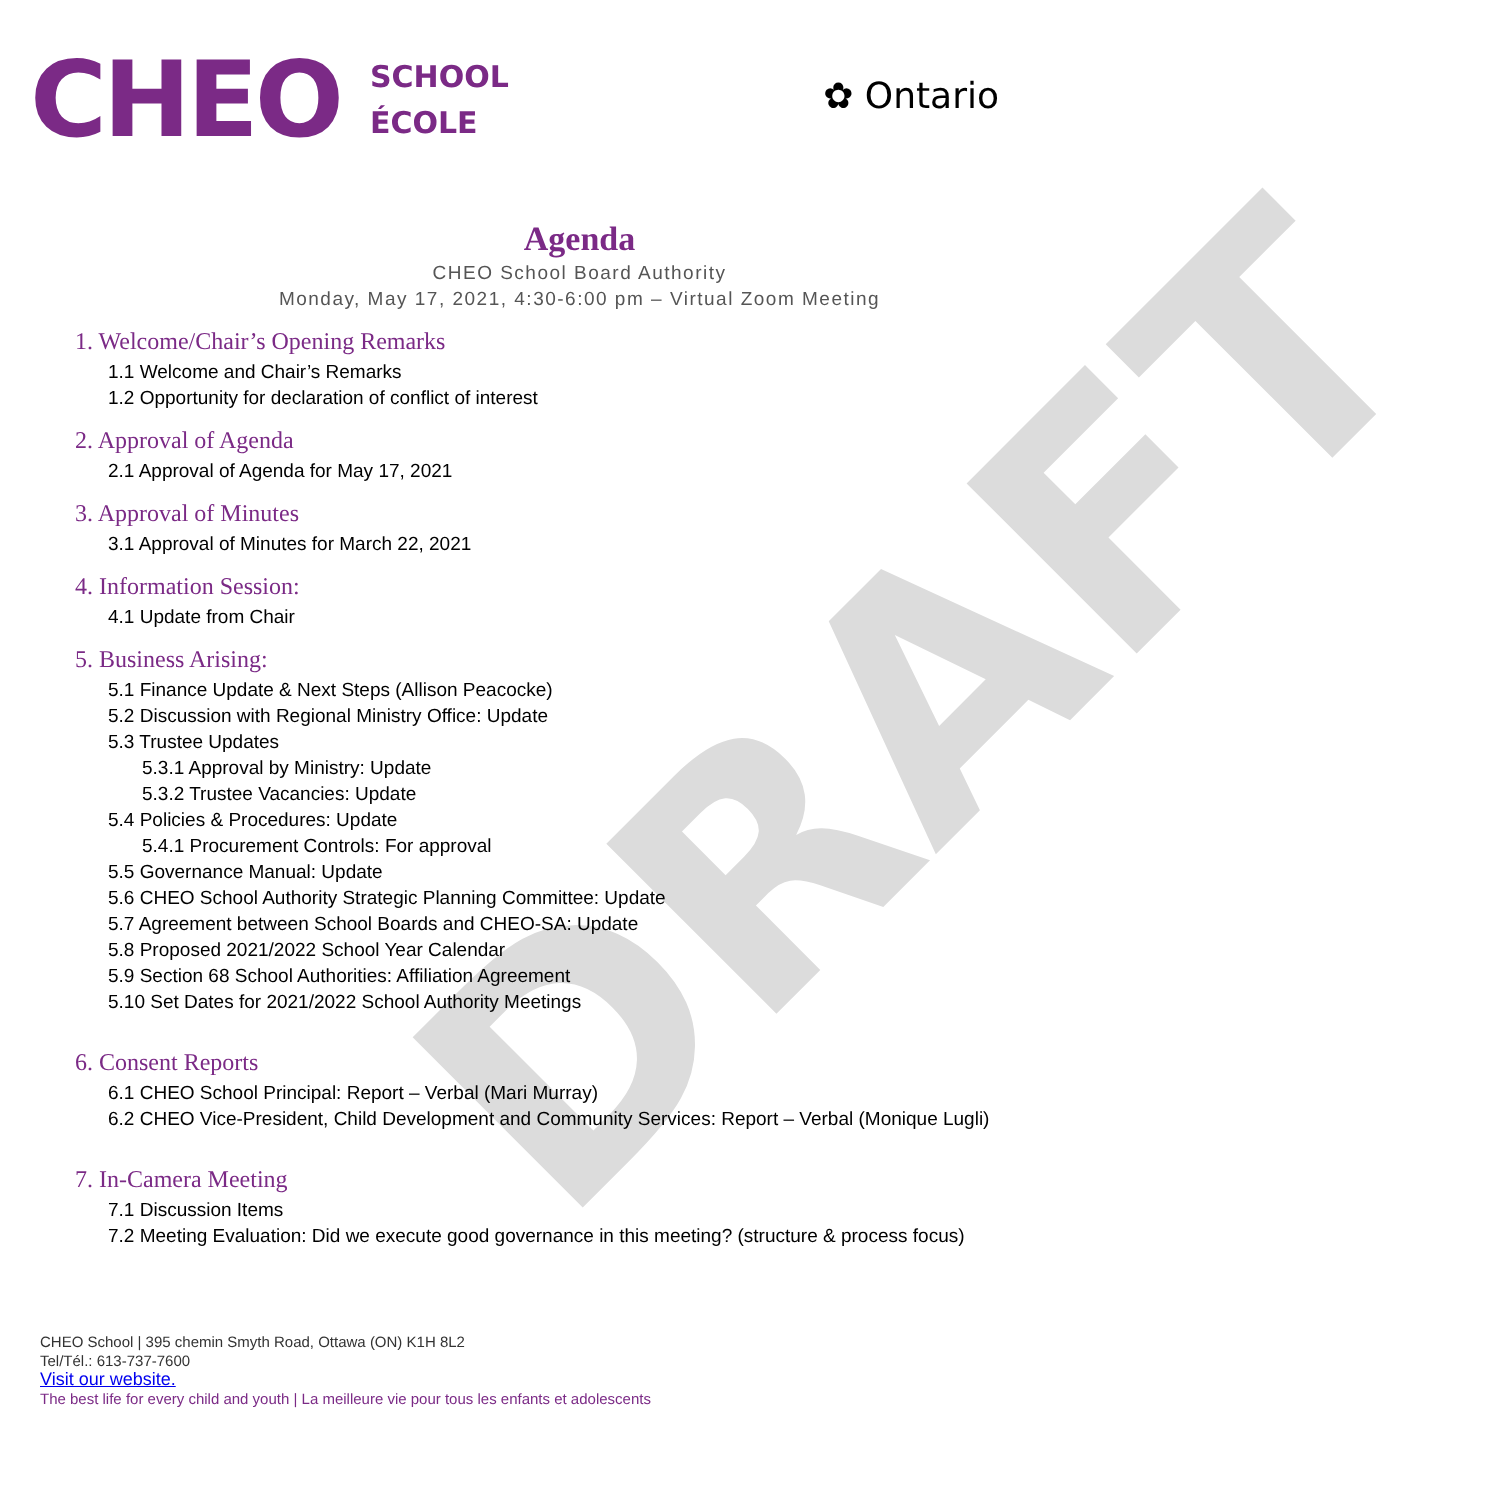DRAFT
CHEO
SCHOOL
ÉCOLE
✿ Ontario
Agenda
CHEO School Board Authority
Monday, May 17, 2021, 4:30-6:00 pm – Virtual Zoom Meeting
1. Welcome/Chair’s Opening Remarks
1.1 Welcome and Chair’s Remarks
1.2 Opportunity for declaration of conflict of interest
2. Approval of Agenda
2.1 Approval of Agenda for May 17, 2021
3. Approval of Minutes
3.1 Approval of Minutes for March 22, 2021
4. Information Session:
4.1 Update from Chair
5. Business Arising:
5.1 Finance Update & Next Steps (Allison Peacocke)
5.2 Discussion with Regional Ministry Office: Update
5.3 Trustee Updates
5.3.1 Approval by Ministry: Update
5.3.2 Trustee Vacancies: Update
5.4 Policies & Procedures: Update
5.4.1 Procurement Controls: For approval
5.5 Governance Manual: Update
5.6 CHEO School Authority Strategic Planning Committee: Update
5.7 Agreement between School Boards and CHEO-SA: Update
5.8 Proposed 2021/2022 School Year Calendar
5.9 Section 68 School Authorities: Affiliation Agreement
5.10 Set Dates for 2021/2022 School Authority Meetings
6. Consent Reports
6.1 CHEO School Principal: Report – Verbal (Mari Murray)
6.2 CHEO Vice-President, Child Development and Community Services: Report – Verbal (Monique Lugli)
7. In-Camera Meeting
7.1 Discussion Items
7.2 Meeting Evaluation: Did we execute good governance in this meeting? (structure & process focus)
CHEO School | 395 chemin Smyth Road, Ottawa (ON) K1H 8L2
Tel/Tél.: 613-737-7600
Visit our website.
The best life for every child and youth | La meilleure vie pour tous les enfants et adolescents